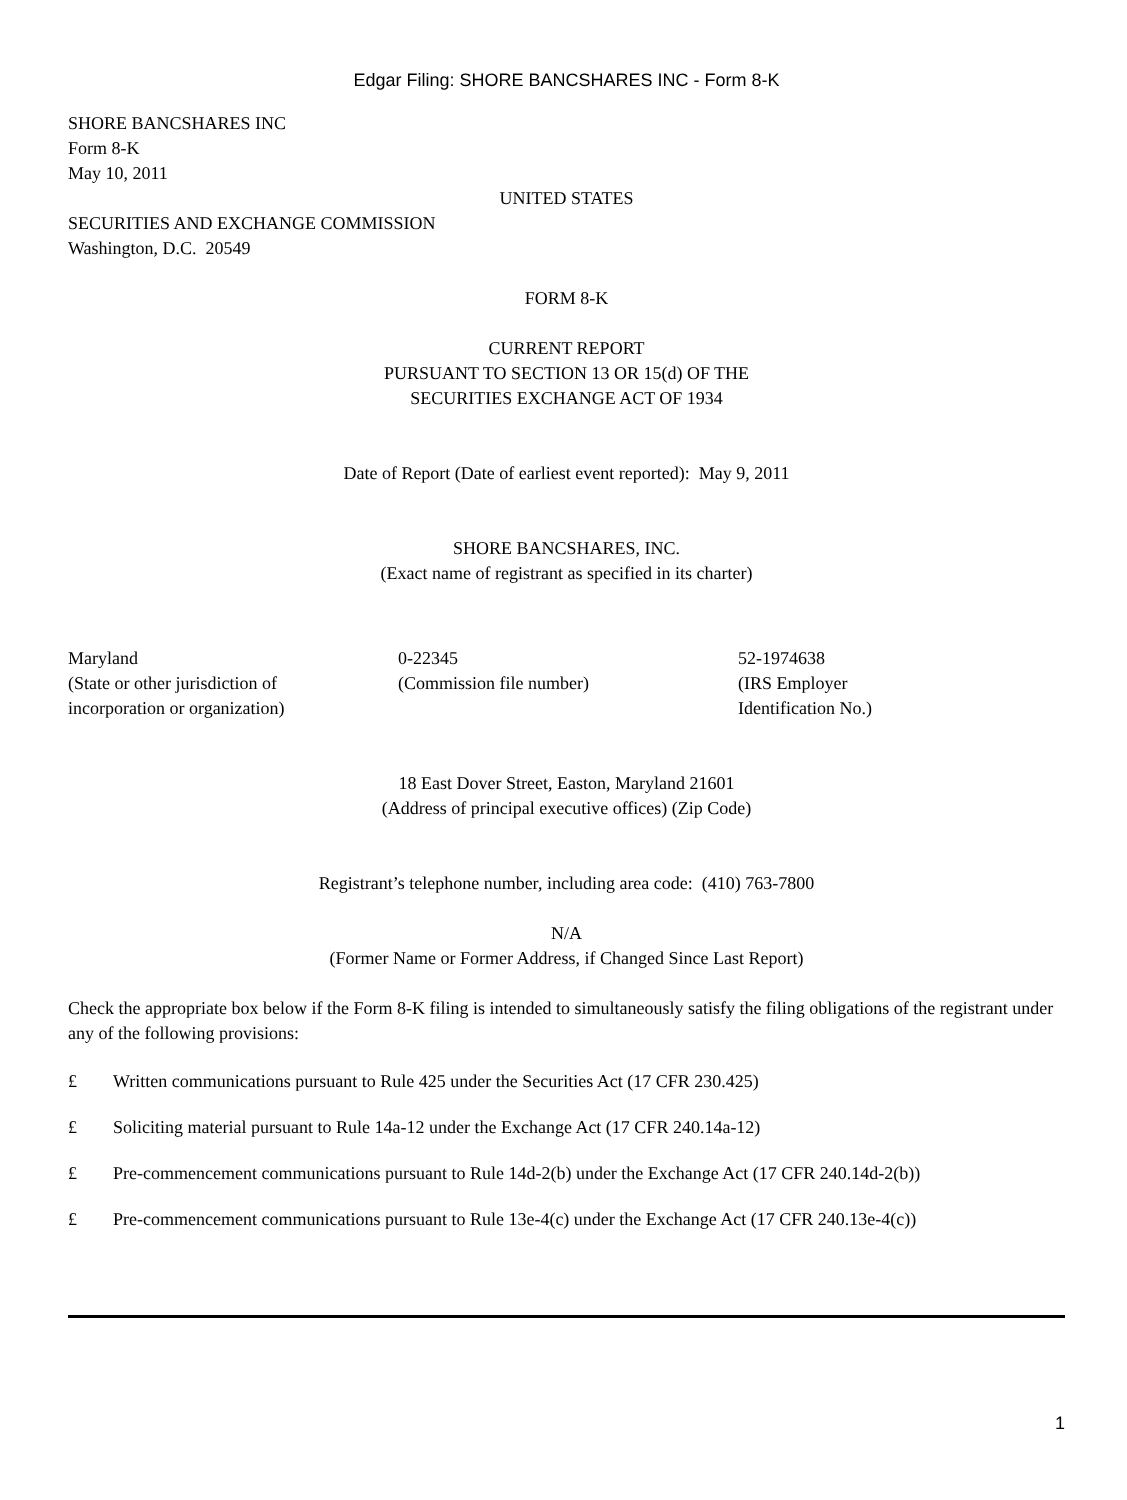Edgar Filing: SHORE BANCSHARES INC - Form 8-K
SHORE BANCSHARES INC
Form 8-K
May 10, 2011
UNITED STATES
SECURITIES AND EXCHANGE COMMISSION
Washington, D.C. 20549
FORM 8-K
CURRENT REPORT
PURSUANT TO SECTION 13 OR 15(d) OF THE
SECURITIES EXCHANGE ACT OF 1934
Date of Report (Date of earliest event reported): May 9, 2011
SHORE BANCSHARES, INC.
(Exact name of registrant as specified in its charter)
| Maryland (State or other jurisdiction of incorporation or organization) | 0-22345 (Commission file number) | 52-1974638 (IRS Employer Identification No.) |
18 East Dover Street, Easton, Maryland 21601
(Address of principal executive offices) (Zip Code)
Registrant’s telephone number, including area code: (410) 763-7800
N/A
(Former Name or Former Address, if Changed Since Last Report)
Check the appropriate box below if the Form 8-K filing is intended to simultaneously satisfy the filing obligations of the registrant under any of the following provisions:
£ Written communications pursuant to Rule 425 under the Securities Act (17 CFR 230.425)
£ Soliciting material pursuant to Rule 14a-12 under the Exchange Act (17 CFR 240.14a-12)
£ Pre-commencement communications pursuant to Rule 14d-2(b) under the Exchange Act (17 CFR 240.14d-2(b))
£ Pre-commencement communications pursuant to Rule 13e-4(c) under the Exchange Act (17 CFR 240.13e-4(c))
1